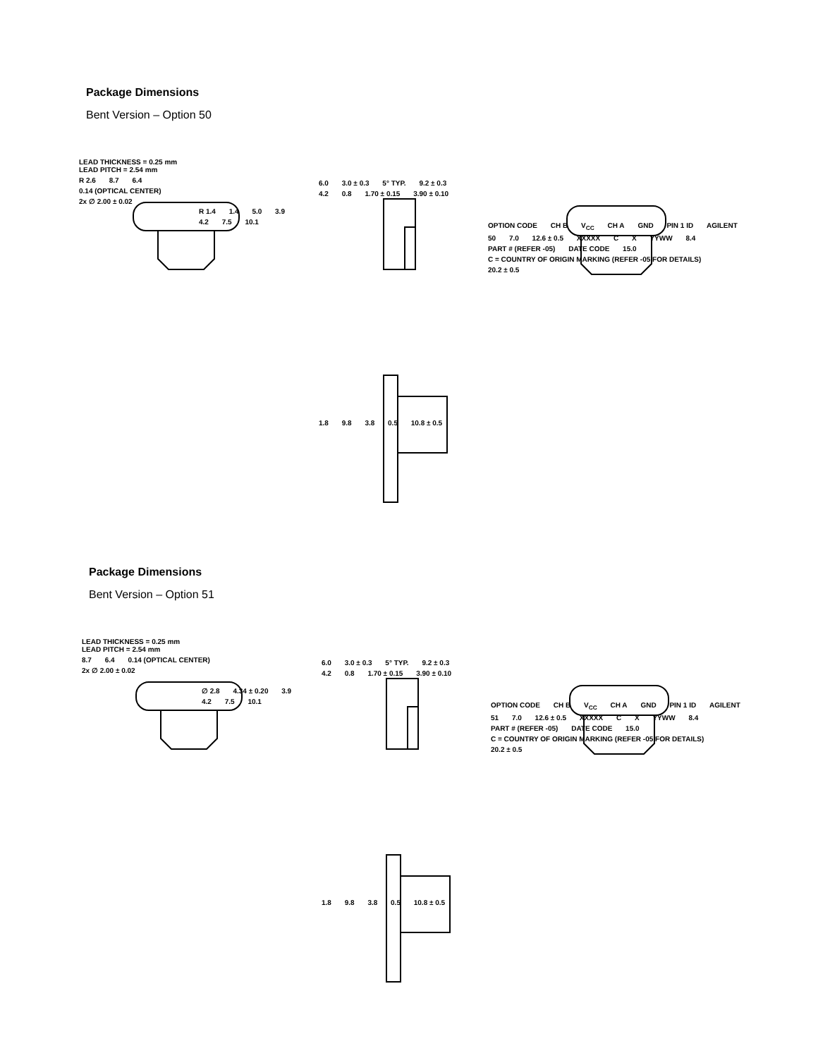Package Dimensions
Bent Version – Option 50
LEAD THICKNESS = 0.25 mm
LEAD PITCH = 2.54 mm
R 2.6 8.7 6.4 0.14 (OPTICAL CENTER) 2x ∅ 2.00 ± 0.02
R 1.4 1.4 5.0 3.9 4.2 7.5 10.1
6.0 3.0 ± 0.3 5° TYP. 9.2 ± 0.3 4.2 0.8 1.70 ± 0.15 3.90 ± 0.10
OPTION CODE CH B V<sub>CC</sub> CH A GND PIN 1 ID AGILENT 50 7.0 12.6 ± 0.5 XXXXX C X YYWW 8.4 PART # (REFER -05) DATE CODE 15.0 C = COUNTRY OF ORIGIN MARKING (REFER -05 FOR DETAILS) 20.2 ± 0.5
1.8 9.8 3.8 0.5 10.8 ± 0.5
Package Dimensions
Bent Version – Option 51
LEAD THICKNESS = 0.25 mm
LEAD PITCH = 2.54 mm
8.7 6.4 0.14 (OPTICAL CENTER) 2x ∅ 2.00 ± 0.02
∅ 2.8 4.34 ± 0.20 3.9 4.2 7.5 10.1
6.0 3.0 ± 0.3 5° TYP. 9.2 ± 0.3 4.2 0.8 1.70 ± 0.15 3.90 ± 0.10
OPTION CODE CH B V<sub>CC</sub> CH A GND PIN 1 ID AGILENT 51 7.0 12.6 ± 0.5 XXXXX C X YYWW 8.4 PART # (REFER -05) DATE CODE 15.0 C = COUNTRY OF ORIGIN MARKING (REFER -05 FOR DETAILS) 20.2 ± 0.5
1.8 9.8 3.8 0.5 10.8 ± 0.5